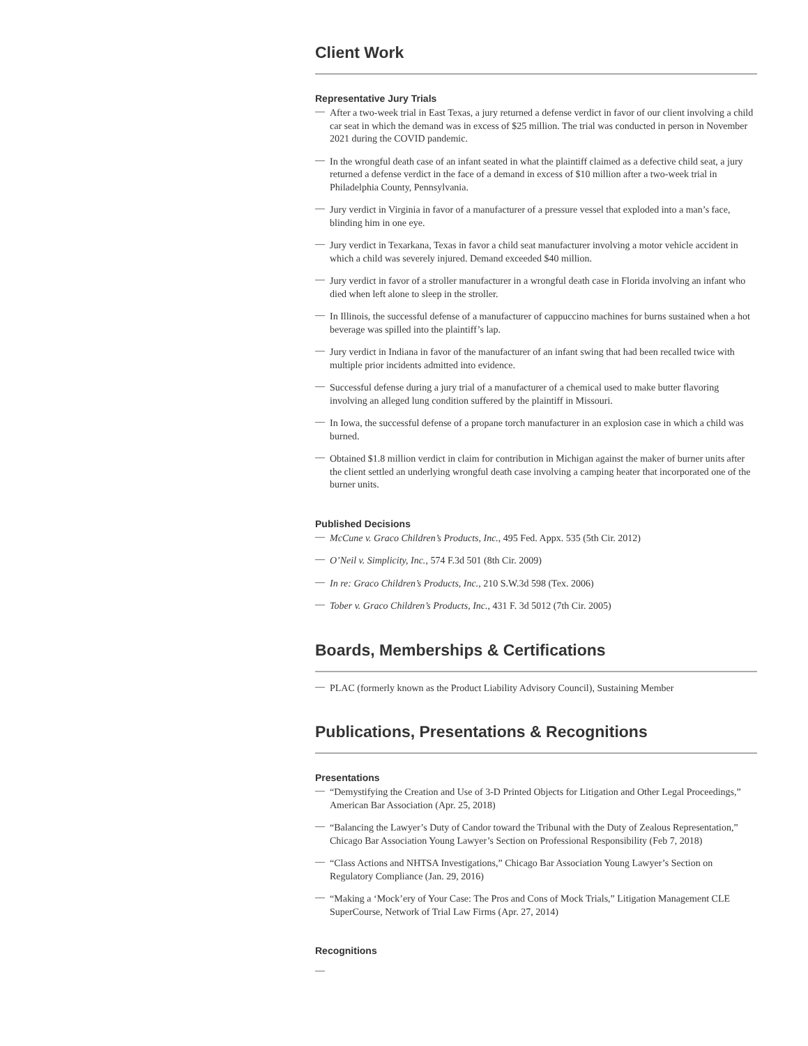Client Work
Representative Jury Trials
— After a two-week trial in East Texas, a jury returned a defense verdict in favor of our client involving a child car seat in which the demand was in excess of $25 million. The trial was conducted in person in November 2021 during the COVID pandemic.
— In the wrongful death case of an infant seated in what the plaintiff claimed as a defective child seat, a jury returned a defense verdict in the face of a demand in excess of $10 million after a two-week trial in Philadelphia County, Pennsylvania.
— Jury verdict in Virginia in favor of a manufacturer of a pressure vessel that exploded into a man’s face, blinding him in one eye.
— Jury verdict in Texarkana, Texas in favor a child seat manufacturer involving a motor vehicle accident in which a child was severely injured. Demand exceeded $40 million.
— Jury verdict in favor of a stroller manufacturer in a wrongful death case in Florida involving an infant who died when left alone to sleep in the stroller.
— In Illinois, the successful defense of a manufacturer of cappuccino machines for burns sustained when a hot beverage was spilled into the plaintiff’s lap.
— Jury verdict in Indiana in favor of the manufacturer of an infant swing that had been recalled twice with multiple prior incidents admitted into evidence.
— Successful defense during a jury trial of a manufacturer of a chemical used to make butter flavoring involving an alleged lung condition suffered by the plaintiff in Missouri.
— In Iowa, the successful defense of a propane torch manufacturer in an explosion case in which a child was burned.
— Obtained $1.8 million verdict in claim for contribution in Michigan against the maker of burner units after the client settled an underlying wrongful death case involving a camping heater that incorporated one of the burner units.
Published Decisions
— McCune v. Graco Children’s Products, Inc., 495 Fed. Appx. 535 (5th Cir. 2012)
— O’Neil v. Simplicity, Inc., 574 F.3d 501 (8th Cir. 2009)
— In re: Graco Children’s Products, Inc., 210 S.W.3d 598 (Tex. 2006)
— Tober v. Graco Children’s Products, Inc., 431 F. 3d 5012 (7th Cir. 2005)
Boards, Memberships & Certifications
— PLAC (formerly known as the Product Liability Advisory Council), Sustaining Member
Publications, Presentations & Recognitions
Presentations
— “Demystifying the Creation and Use of 3-D Printed Objects for Litigation and Other Legal Proceedings,” American Bar Association (Apr. 25, 2018)
— “Balancing the Lawyer’s Duty of Candor toward the Tribunal with the Duty of Zealous Representation,” Chicago Bar Association Young Lawyer’s Section on Professional Responsibility (Feb 7, 2018)
— “Class Actions and NHTSA Investigations,” Chicago Bar Association Young Lawyer’s Section on Regulatory Compliance (Jan. 29, 2016)
— “Making a ‘Mock’ery of Your Case: The Pros and Cons of Mock Trials,” Litigation Management CLE SuperCourse, Network of Trial Law Firms (Apr. 27, 2014)
Recognitions
—